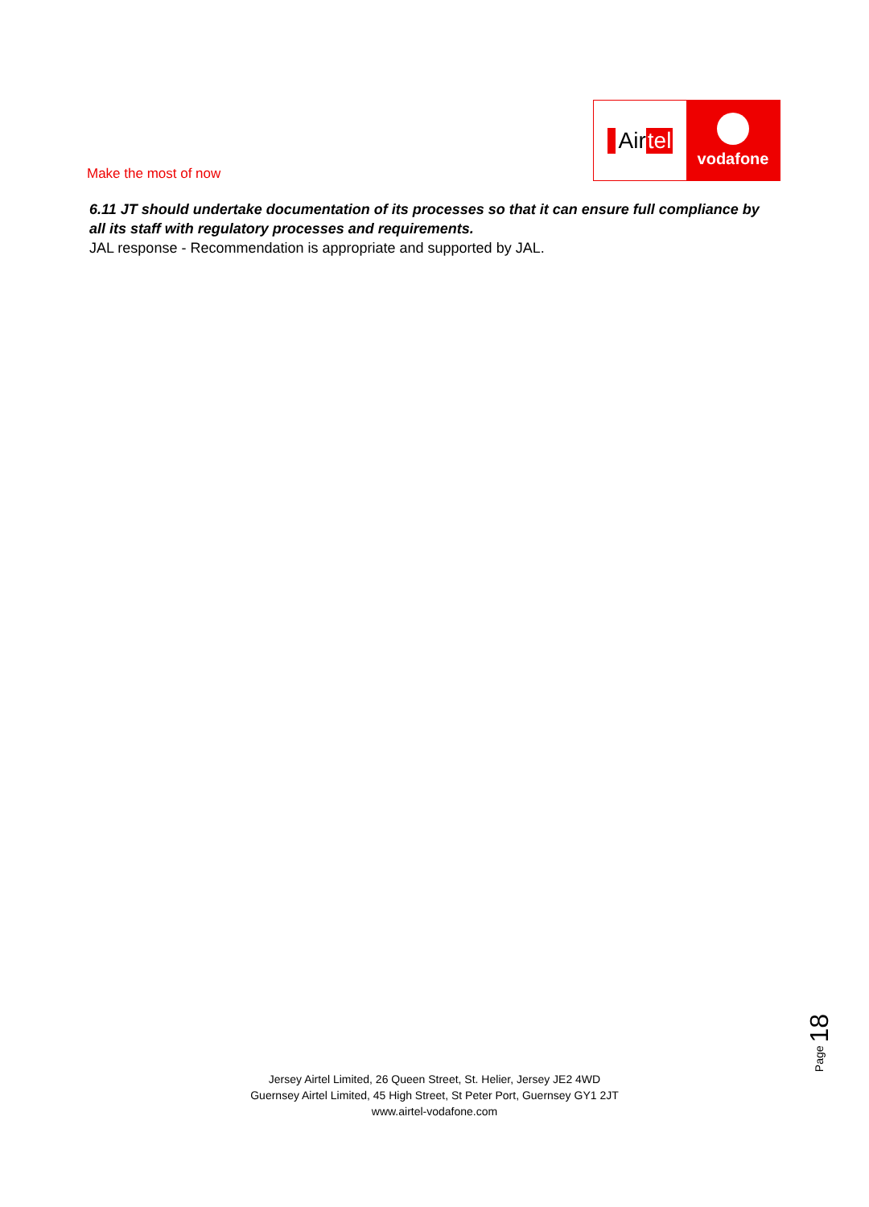Make the most of now
Air tel
vodafone
6.11 JT should undertake documentation of its processes so that it can ensure full compliance by all its staff with regulatory processes and requirements.
JAL response - Recommendation is appropriate and supported by JAL.
Page 18
Jersey Airtel Limited, 26 Queen Street, St. Helier, Jersey JE2 4WD
Guernsey Airtel Limited, 45 High Street, St Peter Port, Guernsey GY1 2JT
www.airtel-vodafone.com